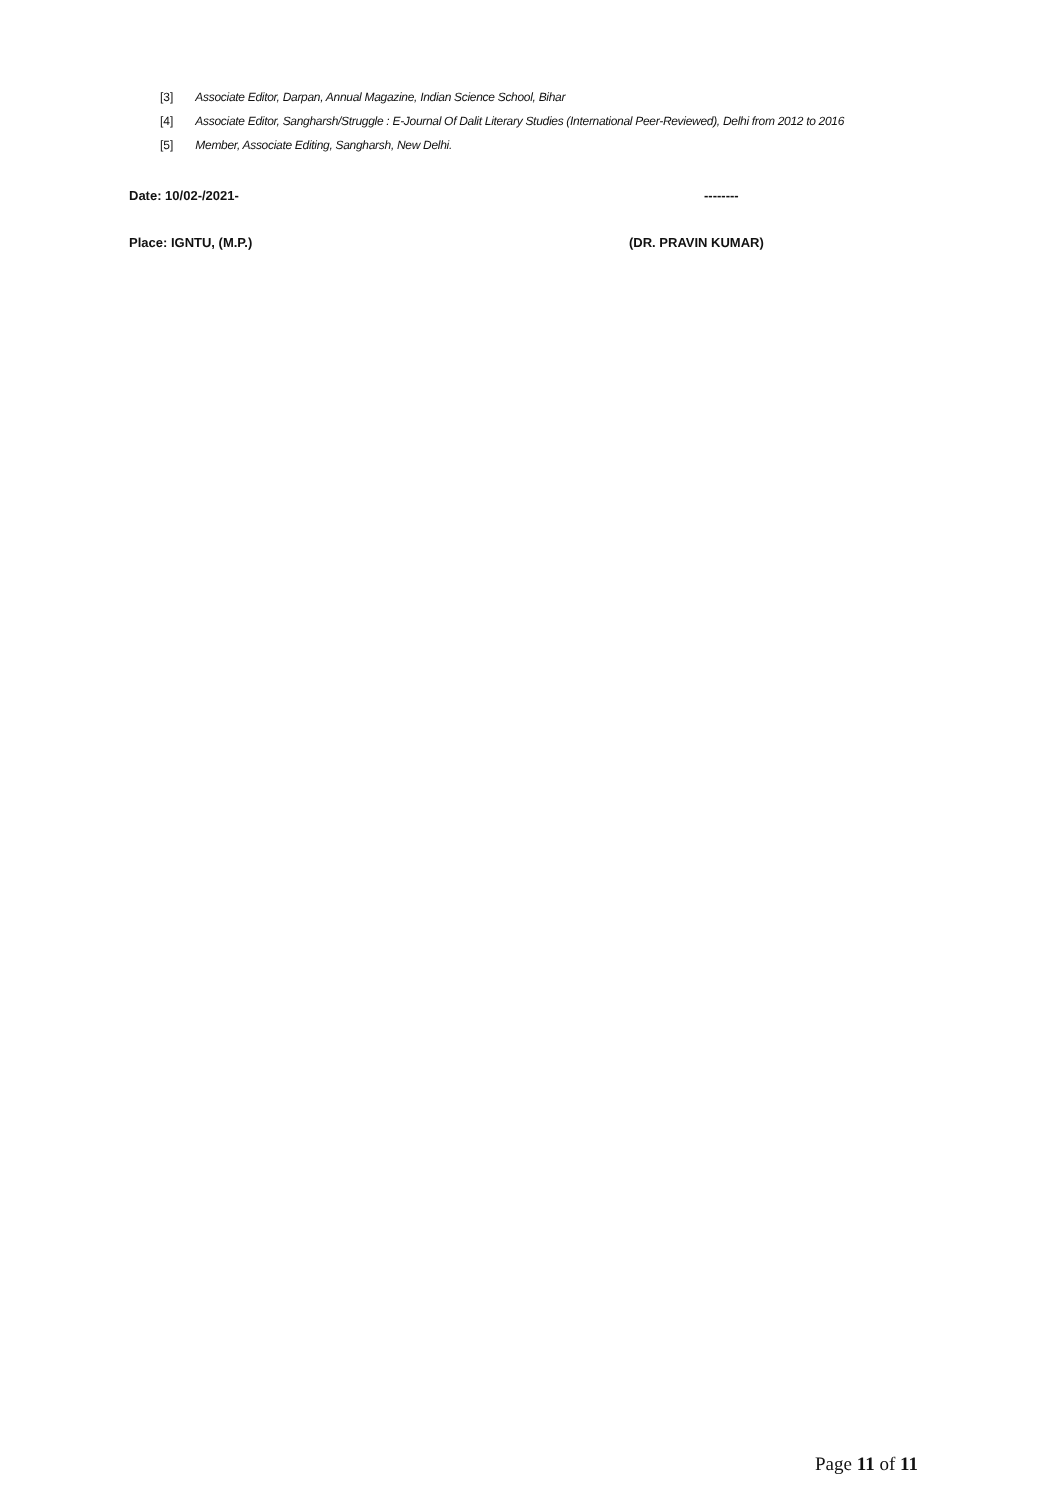[3] Associate Editor, Darpan, Annual Magazine, Indian Science School, Bihar
[4] Associate Editor, Sangharsh/Struggle : E-Journal Of Dalit Literary Studies (International Peer-Reviewed), Delhi from 2012 to 2016
[5] Member, Associate Editing, Sangharsh, New Delhi.
Date: 10/02-/2021- --------
Place: IGNTU, (M.P.) (DR. PRAVIN KUMAR)
Page 11 of 11